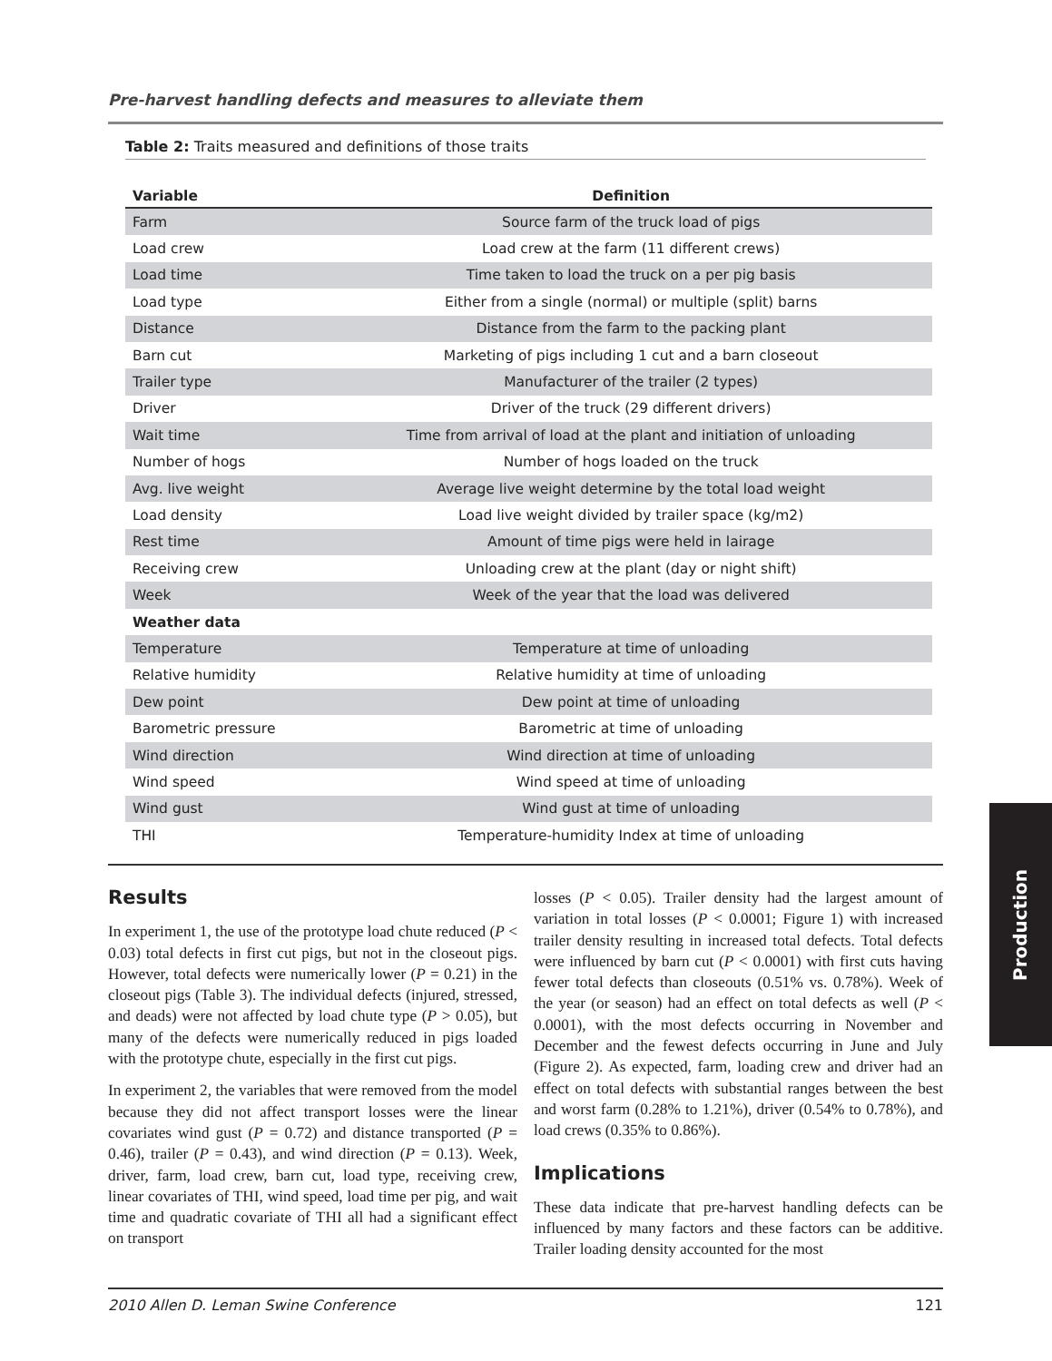Pre-harvest handling defects and measures to alleviate them
Table 2: Traits measured and definitions of those traits
| Variable | Definition |
| --- | --- |
| Farm | Source farm of the truck load of pigs |
| Load crew | Load crew at the farm (11 different crews) |
| Load time | Time taken to load the truck on a per pig basis |
| Load type | Either from a single (normal) or multiple (split) barns |
| Distance | Distance from the farm to the packing plant |
| Barn cut | Marketing of pigs including 1 cut and a barn closeout |
| Trailer type | Manufacturer of the trailer (2 types) |
| Driver | Driver of the truck (29 different drivers) |
| Wait time | Time from arrival of load at the plant and initiation of unloading |
| Number of hogs | Number of hogs loaded on the truck |
| Avg. live weight | Average live weight determine by the total load weight |
| Load density | Load live weight divided by trailer space (kg/m2) |
| Rest time | Amount of time pigs were held in lairage |
| Receiving crew | Unloading crew at the plant (day or night shift) |
| Week | Week of the year that the load was delivered |
| Weather data | |
| Temperature | Temperature at time of unloading |
| Relative humidity | Relative humidity at time of unloading |
| Dew point | Dew point at time of unloading |
| Barometric pressure | Barometric at time of unloading |
| Wind direction | Wind direction at time of unloading |
| Wind speed | Wind speed at time of unloading |
| Wind gust | Wind gust at time of unloading |
| THI | Temperature-humidity Index at time of unloading |
Results
In experiment 1, the use of the prototype load chute reduced (P < 0.03) total defects in first cut pigs, but not in the closeout pigs. However, total defects were numerically lower (P = 0.21) in the closeout pigs (Table 3). The individual defects (injured, stressed, and deads) were not affected by load chute type (P > 0.05), but many of the defects were numerically reduced in pigs loaded with the prototype chute, especially in the first cut pigs.
In experiment 2, the variables that were removed from the model because they did not affect transport losses were the linear covariates wind gust (P = 0.72) and distance transported (P = 0.46), trailer (P = 0.43), and wind direction (P = 0.13). Week, driver, farm, load crew, barn cut, load type, receiving crew, linear covariates of THI, wind speed, load time per pig, and wait time and quadratic covariate of THI all had a significant effect on transport
losses (P < 0.05). Trailer density had the largest amount of variation in total losses (P < 0.0001; Figure 1) with increased trailer density resulting in increased total defects. Total defects were influenced by barn cut (P < 0.0001) with first cuts having fewer total defects than closeouts (0.51% vs. 0.78%). Week of the year (or season) had an effect on total defects as well (P < 0.0001), with the most defects occurring in November and December and the fewest defects occurring in June and July (Figure 2). As expected, farm, loading crew and driver had an effect on total defects with substantial ranges between the best and worst farm (0.28% to 1.21%), driver (0.54% to 0.78%), and load crews (0.35% to 0.86%).
Implications
These data indicate that pre-harvest handling defects can be influenced by many factors and these factors can be additive. Trailer loading density accounted for the most
2010 Allen D. Leman Swine Conference 121
Production